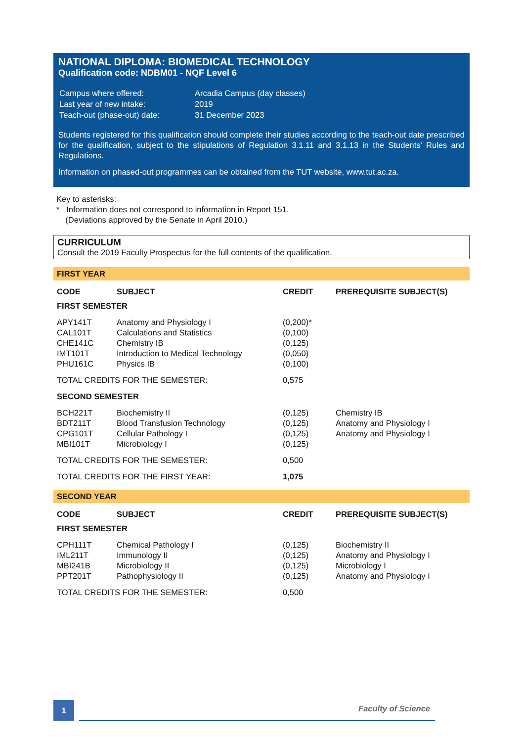NATIONAL DIPLOMA: BIOMEDICAL TECHNOLOGY
Qualification code: NDBM01 - NQF Level 6
| Campus where offered: | Arcadia Campus (day classes) |
| Last year of new intake: | 2019 |
| Teach-out (phase-out) date: | 31 December 2023 |
Students registered for this qualification should complete their studies according to the teach-out date prescribed for the qualification, subject to the stipulations of Regulation 3.1.11 and 3.1.13 in the Students' Rules and Regulations.
Information on phased-out programmes can be obtained from the TUT website, www.tut.ac.za.
Key to asterisks:
* Information does not correspond to information in Report 151.
(Deviations approved by the Senate in April 2010.)
CURRICULUM
Consult the 2019 Faculty Prospectus for the full contents of the qualification.
FIRST YEAR
| CODE | SUBJECT | CREDIT | PREREQUISITE SUBJECT(S) |
| --- | --- | --- | --- |
| FIRST SEMESTER | | | |
| APY141T | Anatomy and Physiology I | (0,200)* | |
| CAL101T | Calculations and Statistics | (0,100) | |
| CHE141C | Chemistry IB | (0,125) | |
| IMT101T | Introduction to Medical Technology | (0,050) | |
| PHU161C | Physics IB | (0,100) | |
| TOTAL CREDITS FOR THE SEMESTER: | | 0,575 | |
| SECOND SEMESTER | | | |
| BCH221T | Biochemistry II | (0,125) | Chemistry IB |
| BDT211T | Blood Transfusion Technology | (0,125) | Anatomy and Physiology I |
| CPG101T | Cellular Pathology I | (0,125) | Anatomy and Physiology I |
| MBI101T | Microbiology I | (0,125) | |
| TOTAL CREDITS FOR THE SEMESTER: | | 0,500 | |
| TOTAL CREDITS FOR THE FIRST YEAR: | | 1,075 | |
SECOND YEAR
| CODE | SUBJECT | CREDIT | PREREQUISITE SUBJECT(S) |
| --- | --- | --- | --- |
| FIRST SEMESTER | | | |
| CPH111T | Chemical Pathology I | (0,125) | Biochemistry II |
| IML211T | Immunology II | (0,125) | Anatomy and Physiology I |
| MBI241B | Microbiology II | (0,125) | Microbiology I |
| PPT201T | Pathophysiology II | (0,125) | Anatomy and Physiology I |
| TOTAL CREDITS FOR THE SEMESTER: | | 0,500 | |
1
Faculty of Science